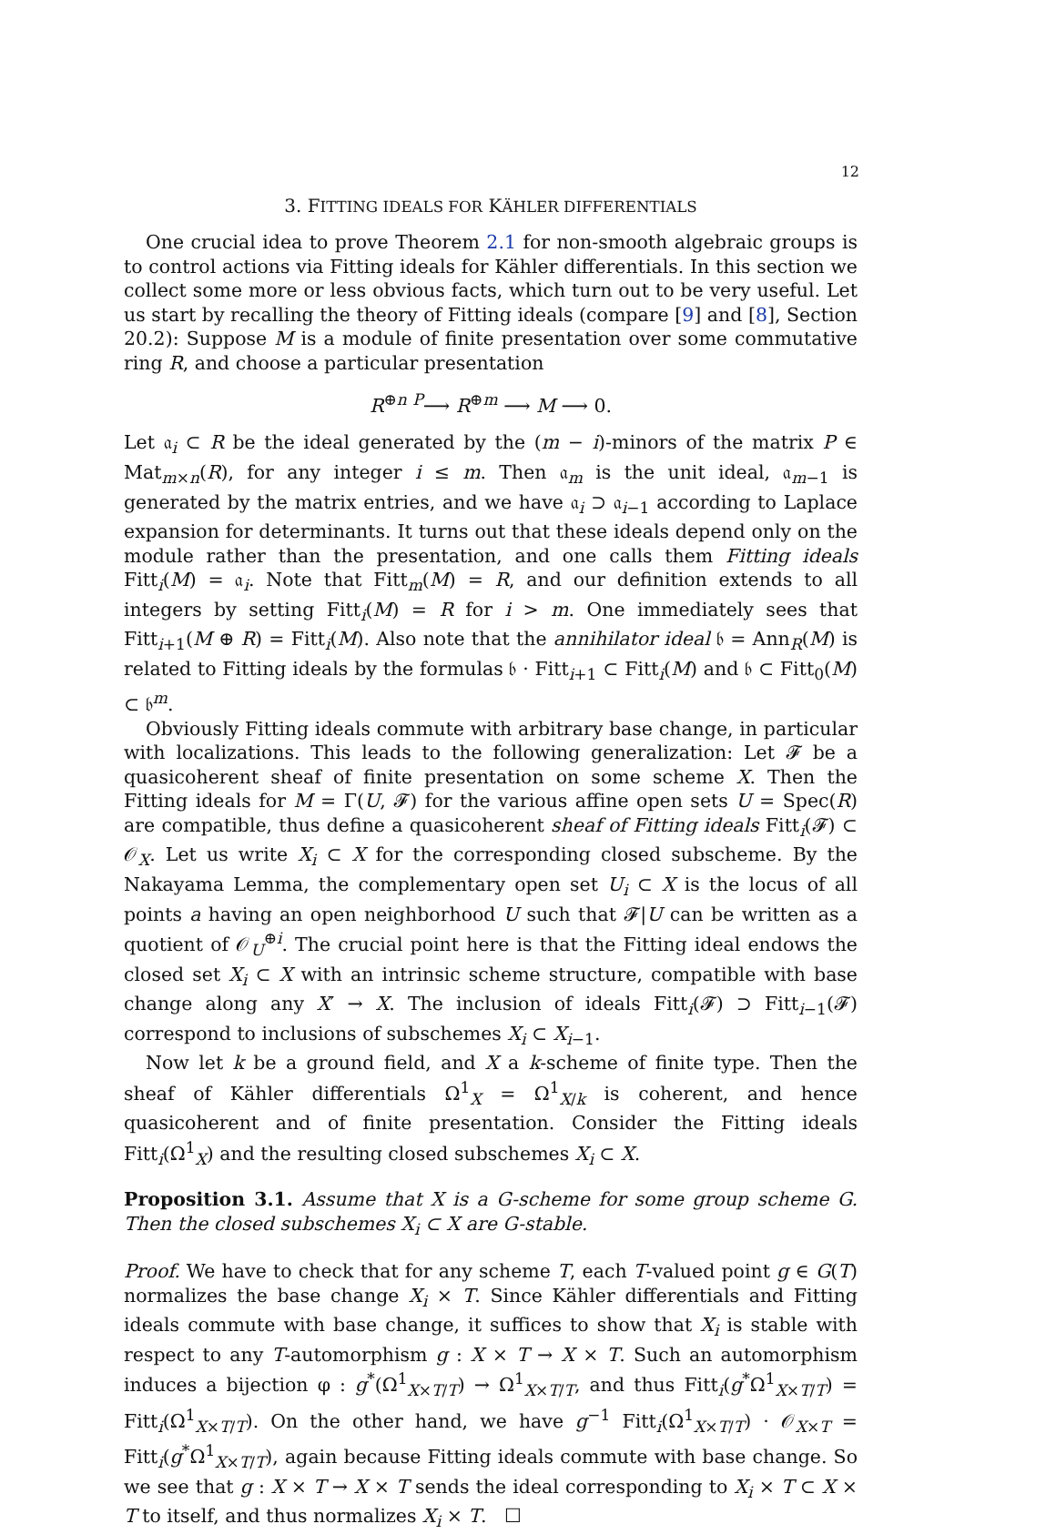12
3. FITTING IDEALS FOR KÄHLER DIFFERENTIALS
One crucial idea to prove Theorem 2.1 for non-smooth algebraic groups is to control actions via Fitting ideals for Kähler differentials. In this section we collect some more or less obvious facts, which turn out to be very useful. Let us start by recalling the theory of Fitting ideals (compare [9] and [8], Section 20.2): Suppose M is a module of finite presentation over some commutative ring R, and choose a particular presentation
R<sup>⊕n</sup> <sup>P</sup>⟶ R<sup>⊕m</sup> ⟶ M ⟶ 0.
Let 𝔞<sub>i</sub> ⊂ R be the ideal generated by the (m − i)-minors of the matrix P ∈ Mat<sub>m×n</sub>(R), for any integer i ≤ m. Then 𝔞<sub>m</sub> is the unit ideal, 𝔞<sub>m−1</sub> is generated by the matrix entries, and we have 𝔞<sub>i</sub> ⊃ 𝔞<sub>i−1</sub> according to Laplace expansion for determinants. It turns out that these ideals depend only on the module rather than the presentation, and one calls them Fitting ideals Fitt<sub>i</sub>(M) = 𝔞<sub>i</sub>. Note that Fitt<sub>m</sub>(M) = R, and our definition extends to all integers by setting Fitt<sub>i</sub>(M) = R for i > m. One immediately sees that Fitt<sub>i+1</sub>(M ⊕ R) = Fitt<sub>i</sub>(M). Also note that the annihilator ideal 𝔟 = Ann<sub>R</sub>(M) is related to Fitting ideals by the formulas 𝔟 · Fitt<sub>i+1</sub> ⊂ Fitt<sub>i</sub>(M) and 𝔟 ⊂ Fitt<sub>0</sub>(M) ⊂ 𝔟<sup>m</sup>.
Obviously Fitting ideals commute with arbitrary base change, in particular with localizations. This leads to the following generalization: Let 𝓕 be a quasicoherent sheaf of finite presentation on some scheme X. Then the Fitting ideals for M = Γ(U, 𝓕) for the various affine open sets U = Spec(R) are compatible, thus define a quasicoherent sheaf of Fitting ideals Fitt<sub>i</sub>(𝓕) ⊂ 𝒪<sub>X</sub>. Let us write X<sub>i</sub> ⊂ X for the corresponding closed subscheme. By the Nakayama Lemma, the complementary open set U<sub>i</sub> ⊂ X is the locus of all points a having an open neighborhood U such that 𝓕|U can be written as a quotient of 𝒪<sub>U</sub><sup>⊕i</sup>. The crucial point here is that the Fitting ideal endows the closed set X<sub>i</sub> ⊂ X with an intrinsic scheme structure, compatible with base change along any X′ → X. The inclusion of ideals Fitt<sub>i</sub>(𝓕) ⊃ Fitt<sub>i−1</sub>(𝓕) correspond to inclusions of subschemes X<sub>i</sub> ⊂ X<sub>i−1</sub>.
Now let k be a ground field, and X a k-scheme of finite type. Then the sheaf of Kähler differentials Ω<sup>1</sup><sub>X</sub> = Ω<sup>1</sup><sub>X/k</sub> is coherent, and hence quasicoherent and of finite presentation. Consider the Fitting ideals Fitt<sub>i</sub>(Ω<sup>1</sup><sub>X</sub>) and the resulting closed subschemes X<sub>i</sub> ⊂ X.
Proposition 3.1. Assume that X is a G-scheme for some group scheme G. Then the closed subschemes X<sub>i</sub> ⊂ X are G-stable.
Proof. We have to check that for any scheme T, each T-valued point g ∈ G(T) normalizes the base change X<sub>i</sub> × T. Since Kähler differentials and Fitting ideals commute with base change, it suffices to show that X<sub>i</sub> is stable with respect to any T-automorphism g : X × T → X × T. Such an automorphism induces a bijection φ : g<sup>*</sup>(Ω<sup>1</sup><sub>X×T/T</sub>) → Ω<sup>1</sup><sub>X×T/T</sub>, and thus Fitt<sub>i</sub>(g<sup>*</sup>Ω<sup>1</sup><sub>X×T/T</sub>) = Fitt<sub>i</sub>(Ω<sup>1</sup><sub>X×T/T</sub>). On the other hand, we have g<sup>−1</sup> Fitt<sub>i</sub>(Ω<sup>1</sup><sub>X×T/T</sub>) · 𝒪<sub>X×T</sub> = Fitt<sub>i</sub>(g<sup>*</sup>Ω<sup>1</sup><sub>X×T/T</sub>), again because Fitting ideals commute with base change. So we see that g : X × T → X × T sends the ideal corresponding to X<sub>i</sub> × T ⊂ X × T to itself, and thus normalizes X<sub>i</sub> × T. ☐